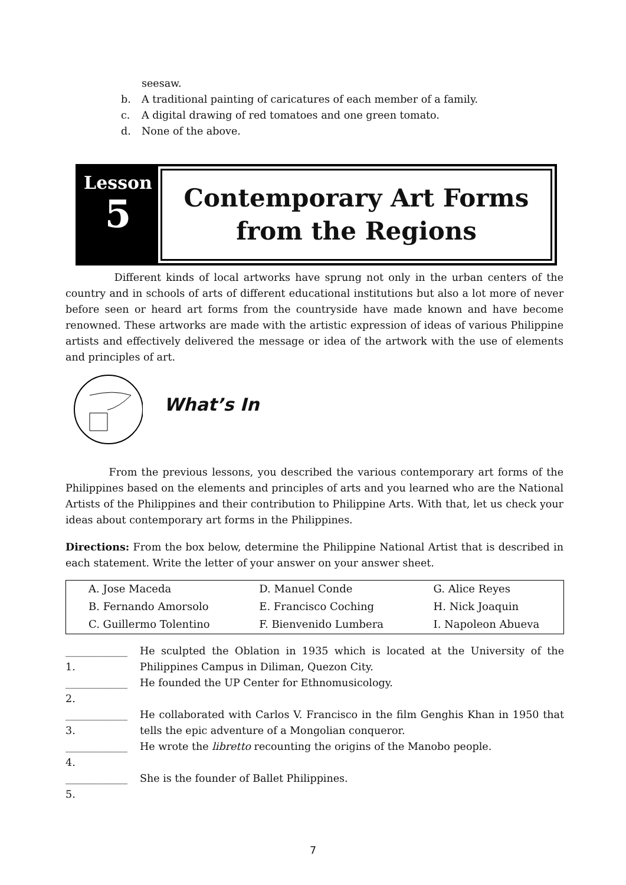seesaw.
b. A traditional painting of caricatures of each member of a family.
c. A digital drawing of red tomatoes and one green tomato.
d. None of the above.
Lesson
5
Contemporary Art Forms
from the Regions
Different kinds of local artworks have sprung not only in the urban centers of the country and in schools of arts of different educational institutions but also a lot more of never before seen or heard art forms from the countryside have made known and have become renowned. These artworks are made with the artistic expression of ideas of various Philippine artists and effectively delivered the message or idea of the artwork with the use of elements and principles of art.
What’s In
From the previous lessons, you described the various contemporary art forms of the Philippines based on the elements and principles of arts and you learned who are the National Artists of the Philippines and their contribution to Philippine Arts. With that, let us check your ideas about contemporary art forms in the Philippines.
Directions: From the box below, determine the Philippine National Artist that is described in each statement. Write the letter of your answer on your answer sheet.
| A. Jose Maceda | D. Manuel Conde | G. Alice Reyes |
| B. Fernando Amorsolo | E. Francisco Coching | H. Nick Joaquin |
| C. Guillermo Tolentino | F. Bienvenido Lumbera | I. Napoleon Abueva |
____________ 1. He sculpted the Oblation in 1935 which is located at the University of the Philippines Campus in Diliman, Quezon City.
____________ 2. He founded the UP Center for Ethnomusicology.
____________ 3. He collaborated with Carlos V. Francisco in the film Genghis Khan in 1950 that tells the epic adventure of a Mongolian conqueror.
____________ 4. He wrote the libretto recounting the origins of the Manobo people.
____________ 5. She is the founder of Ballet Philippines.
7